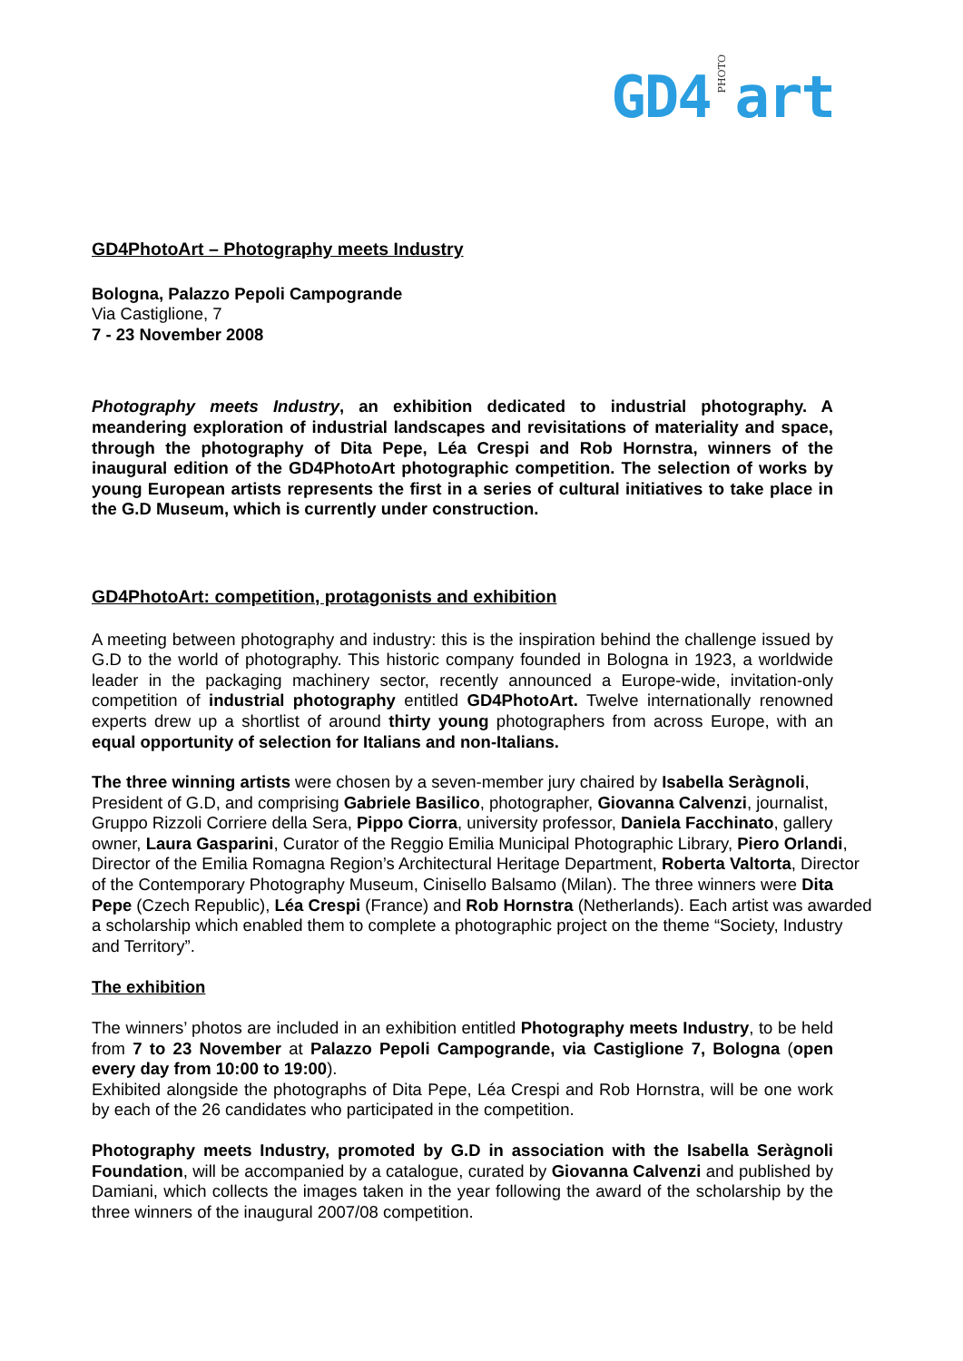GD4 PHOTO art
GD4PhotoArt – Photography meets Industry
Bologna, Palazzo Pepoli Campogrande
Via Castiglione, 7
7 - 23 November 2008
Photography meets Industry, an exhibition dedicated to industrial photography. A meandering exploration of industrial landscapes and revisitations of materiality and space, through the photography of Dita Pepe, Léa Crespi and Rob Hornstra, winners of the inaugural edition of the GD4PhotoArt photographic competition. The selection of works by young European artists represents the first in a series of cultural initiatives to take place in the G.D Museum, which is currently under construction.
GD4PhotoArt: competition, protagonists and exhibition
A meeting between photography and industry: this is the inspiration behind the challenge issued by G.D to the world of photography. This historic company founded in Bologna in 1923, a worldwide leader in the packaging machinery sector, recently announced a Europe-wide, invitation-only competition of industrial photography entitled GD4PhotoArt. Twelve internationally renowned experts drew up a shortlist of around thirty young photographers from across Europe, with an equal opportunity of selection for Italians and non-Italians.
The three winning artists were chosen by a seven-member jury chaired by Isabella Seràgnoli, President of G.D, and comprising Gabriele Basilico, photographer, Giovanna Calvenzi, journalist, Gruppo Rizzoli Corriere della Sera, Pippo Ciorra, university professor, Daniela Facchinato, gallery owner, Laura Gasparini, Curator of the Reggio Emilia Municipal Photographic Library, Piero Orlandi, Director of the Emilia Romagna Region’s Architectural Heritage Department, Roberta Valtorta, Director of the Contemporary Photography Museum, Cinisello Balsamo (Milan). The three winners were Dita Pepe (Czech Republic), Léa Crespi (France) and Rob Hornstra (Netherlands). Each artist was awarded a scholarship which enabled them to complete a photographic project on the theme “Society, Industry and Territory”.
The exhibition
The winners’ photos are included in an exhibition entitled Photography meets Industry, to be held from 7 to 23 November at Palazzo Pepoli Campogrande, via Castiglione 7, Bologna (open every day from 10:00 to 19:00).
Exhibited alongside the photographs of Dita Pepe, Léa Crespi and Rob Hornstra, will be one work by each of the 26 candidates who participated in the competition.
Photography meets Industry, promoted by G.D in association with the Isabella Seràgnoli Foundation, will be accompanied by a catalogue, curated by Giovanna Calvenzi and published by Damiani, which collects the images taken in the year following the award of the scholarship by the three winners of the inaugural 2007/08 competition.